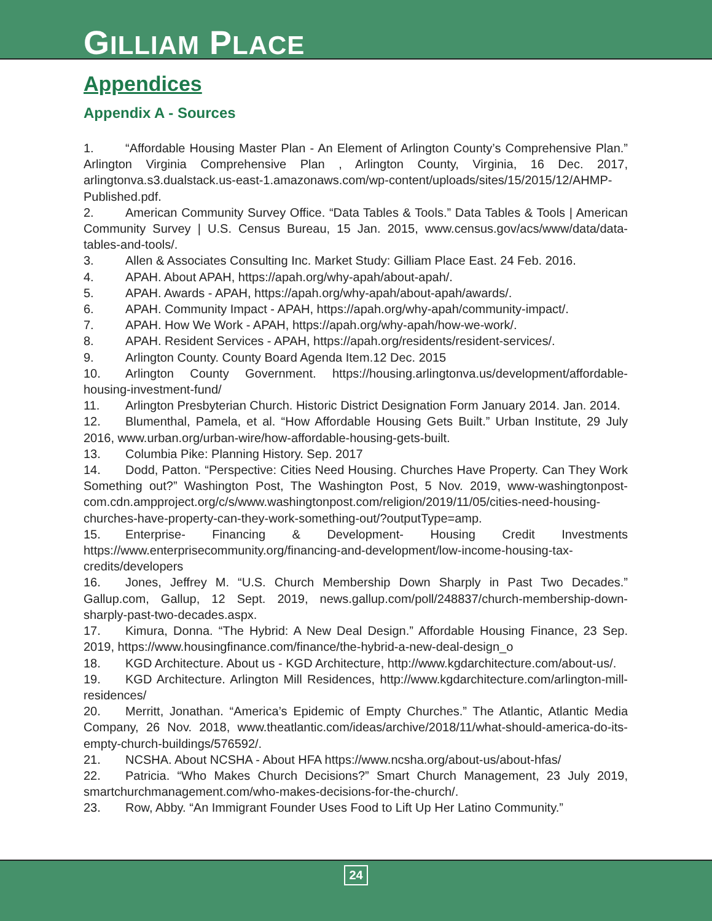GILLIAM PLACE
Appendices
Appendix A - Sources
1. “Affordable Housing Master Plan - An Element of Arlington County’s Comprehensive Plan.” Arlington Virginia Comprehensive Plan , Arlington County, Virginia, 16 Dec. 2017, arlingtonva.s3.dualstack.us-east-1.amazonaws.com/wp-content/uploads/sites/15/2015/12/AHMP-Published.pdf.
2. American Community Survey Office. “Data Tables & Tools.” Data Tables & Tools | American Community Survey | U.S. Census Bureau, 15 Jan. 2015, www.census.gov/acs/www/data/data-tables-and-tools/.
3. Allen & Associates Consulting Inc. Market Study: Gilliam Place East. 24 Feb. 2016.
4. APAH. About APAH, https://apah.org/why-apah/about-apah/.
5. APAH. Awards - APAH, https://apah.org/why-apah/about-apah/awards/.
6. APAH. Community Impact - APAH, https://apah.org/why-apah/community-impact/.
7. APAH. How We Work - APAH, https://apah.org/why-apah/how-we-work/.
8. APAH. Resident Services - APAH, https://apah.org/residents/resident-services/.
9. Arlington County. County Board Agenda Item.12 Dec. 2015
10. Arlington County Government. https://housing.arlingtonva.us/development/affordable-housing-investment-fund/
11. Arlington Presbyterian Church. Historic District Designation Form January 2014. Jan. 2014.
12. Blumenthal, Pamela, et al. “How Affordable Housing Gets Built.” Urban Institute, 29 July 2016, www.urban.org/urban-wire/how-affordable-housing-gets-built.
13. Columbia Pike: Planning History. Sep. 2017
14. Dodd, Patton. “Perspective: Cities Need Housing. Churches Have Property. Can They Work Something out?” Washington Post, The Washington Post, 5 Nov. 2019, www-washingtonpost-com.cdn.ampproject.org/c/s/www.washingtonpost.com/religion/2019/11/05/cities-need-housing-churches-have-property-can-they-work-something-out/?outputType=amp.
15. Enterprise- Financing & Development- Housing Credit Investments https://www.enterprisecommunity.org/financing-and-development/low-income-housing-tax-credits/developers
16. Jones, Jeffrey M. “U.S. Church Membership Down Sharply in Past Two Decades.” Gallup.com, Gallup, 12 Sept. 2019, news.gallup.com/poll/248837/church-membership-down-sharply-past-two-decades.aspx.
17. Kimura, Donna. “The Hybrid: A New Deal Design.” Affordable Housing Finance, 23 Sep. 2019, https://www.housingfinance.com/finance/the-hybrid-a-new-deal-design_o
18. KGD Architecture. About us - KGD Architecture, http://www.kgdarchitecture.com/about-us/.
19. KGD Architecture. Arlington Mill Residences, http://www.kgdarchitecture.com/arlington-mill-residences/
20. Merritt, Jonathan. “America’s Epidemic of Empty Churches.” The Atlantic, Atlantic Media Company, 26 Nov. 2018, www.theatlantic.com/ideas/archive/2018/11/what-should-america-do-its-empty-church-buildings/576592/.
21. NCSHA. About NCSHA - About HFA https://www.ncsha.org/about-us/about-hfas/
22. Patricia. “Who Makes Church Decisions?” Smart Church Management, 23 July 2019, smartchurchmanagement.com/who-makes-decisions-for-the-church/.
23. Row, Abby. “An Immigrant Founder Uses Food to Lift Up Her Latino Community.”
24